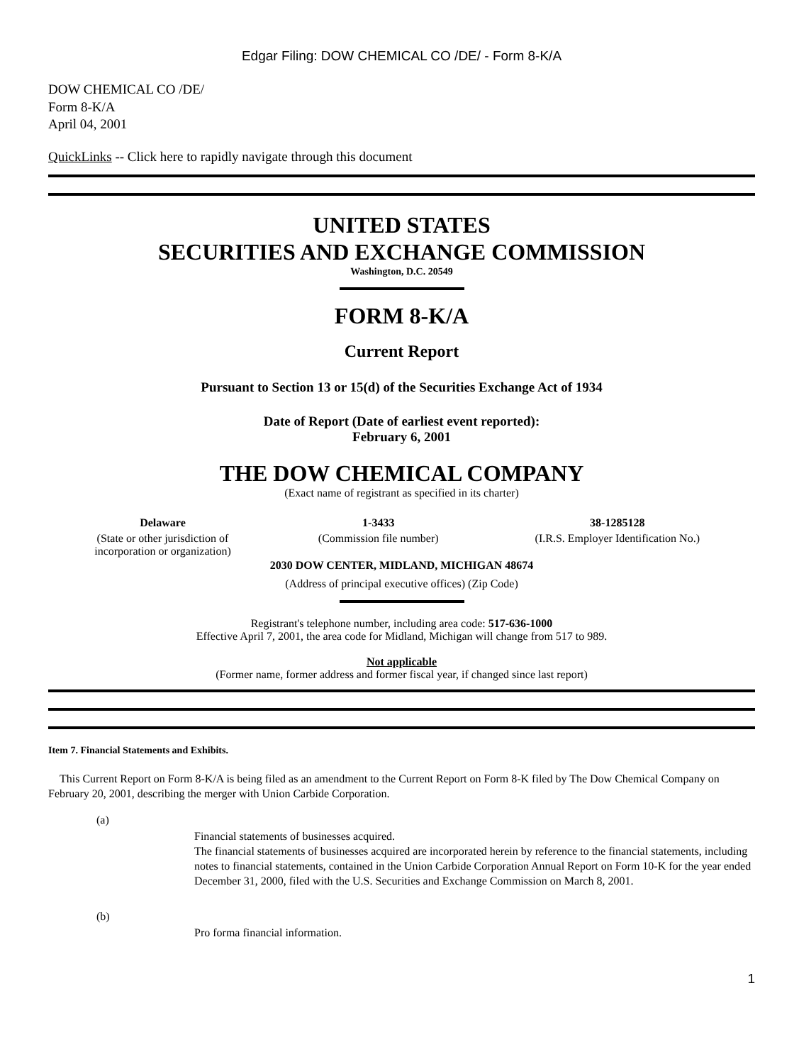Edgar Filing: DOW CHEMICAL CO /DE/ - Form 8-K/A
DOW CHEMICAL CO /DE/
Form 8-K/A
April 04, 2001
QuickLinks -- Click here to rapidly navigate through this document
UNITED STATES
SECURITIES AND EXCHANGE COMMISSION
Washington, D.C. 20549
FORM 8-K/A
Current Report
Pursuant to Section 13 or 15(d) of the Securities Exchange Act of 1934
Date of Report (Date of earliest event reported):
February 6, 2001
THE DOW CHEMICAL COMPANY
(Exact name of registrant as specified in its charter)
| Delaware | 1-3433 | 38-1285128 |
| (State or other jurisdiction of incorporation or organization) | (Commission file number) | (I.R.S. Employer Identification No.) |
2030 DOW CENTER, MIDLAND, MICHIGAN 48674
(Address of principal executive offices) (Zip Code)
Registrant's telephone number, including area code: 517-636-1000
Effective April 7, 2001, the area code for Midland, Michigan will change from 517 to 989.
Not applicable
(Former name, former address and former fiscal year, if changed since last report)
Item 7. Financial Statements and Exhibits.
This Current Report on Form 8-K/A is being filed as an amendment to the Current Report on Form 8-K filed by The Dow Chemical Company on February 20, 2001, describing the merger with Union Carbide Corporation.
(a)
Financial statements of businesses acquired.
The financial statements of businesses acquired are incorporated herein by reference to the financial statements, including notes to financial statements, contained in the Union Carbide Corporation Annual Report on Form 10-K for the year ended December 31, 2000, filed with the U.S. Securities and Exchange Commission on March 8, 2001.
(b)
Pro forma financial information.
1